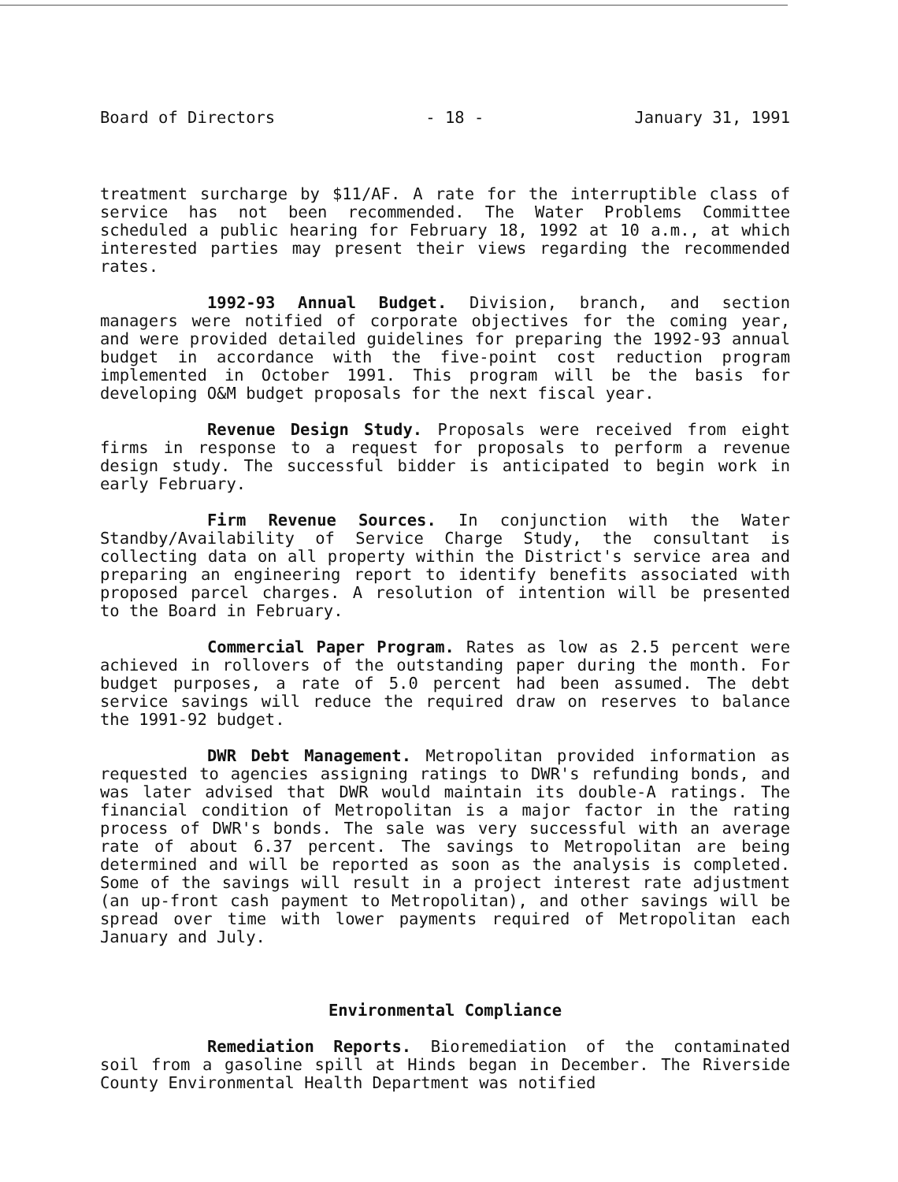Board of Directors - 18 - January 31, 1991
treatment surcharge by $11/AF. A rate for the interruptible class of service has not been recommended. The Water Problems Committee scheduled a public hearing for February 18, 1992 at 10 a.m., at which interested parties may present their views regarding the recommended rates.
1992-93 Annual Budget. Division, branch, and section managers were notified of corporate objectives for the coming year, and were provided detailed guidelines for preparing the 1992-93 annual budget in accordance with the five-point cost reduction program implemented in October 1991. This program will be the basis for developing O&M budget proposals for the next fiscal year.
Revenue Design Study. Proposals were received from eight firms in response to a request for proposals to perform a revenue design study. The successful bidder is anticipated to begin work in early February.
Firm Revenue Sources. In conjunction with the Water Standby/Availability of Service Charge Study, the consultant is collecting data on all property within the District's service area and preparing an engineering report to identify benefits associated with proposed parcel charges. A resolution of intention will be presented to the Board in February.
Commercial Paper Program. Rates as low as 2.5 percent were achieved in rollovers of the outstanding paper during the month. For budget purposes, a rate of 5.0 percent had been assumed. The debt service savings will reduce the required draw on reserves to balance the 1991-92 budget.
DWR Debt Management. Metropolitan provided information as requested to agencies assigning ratings to DWR's refunding bonds, and was later advised that DWR would maintain its double-A ratings. The financial condition of Metropolitan is a major factor in the rating process of DWR's bonds. The sale was very successful with an average rate of about 6.37 percent. The savings to Metropolitan are being determined and will be reported as soon as the analysis is completed. Some of the savings will result in a project interest rate adjustment (an up-front cash payment to Metropolitan), and other savings will be spread over time with lower payments required of Metropolitan each January and July.
Environmental Compliance
Remediation Reports. Bioremediation of the contaminated soil from a gasoline spill at Hinds began in December. The Riverside County Environmental Health Department was notified